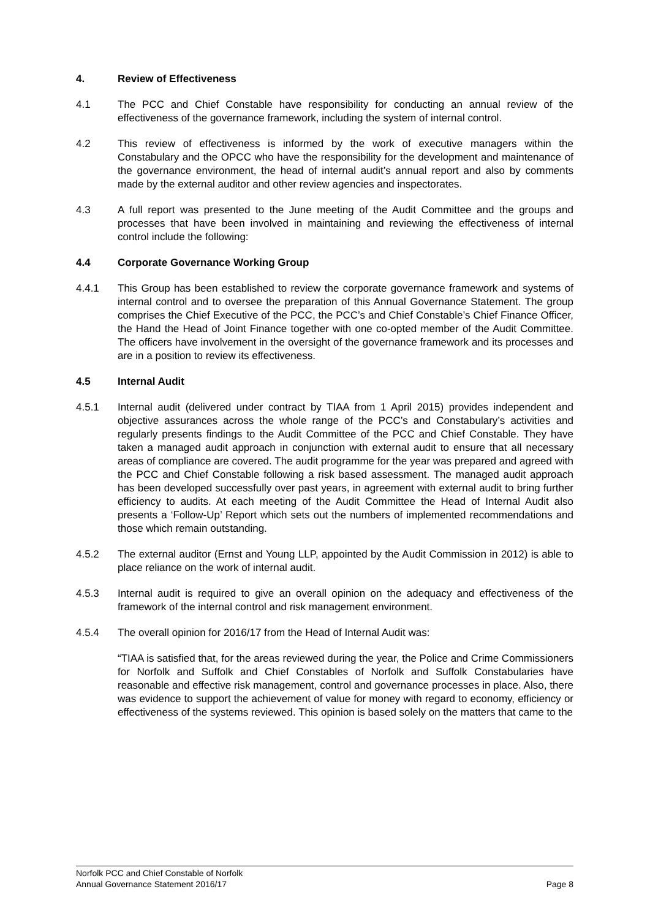4. Review of Effectiveness
4.1 The PCC and Chief Constable have responsibility for conducting an annual review of the effectiveness of the governance framework, including the system of internal control.
4.2 This review of effectiveness is informed by the work of executive managers within the Constabulary and the OPCC who have the responsibility for the development and maintenance of the governance environment, the head of internal audit’s annual report and also by comments made by the external auditor and other review agencies and inspectorates.
4.3 A full report was presented to the June meeting of the Audit Committee and the groups and processes that have been involved in maintaining and reviewing the effectiveness of internal control include the following:
4.4 Corporate Governance Working Group
4.4.1 This Group has been established to review the corporate governance framework and systems of internal control and to oversee the preparation of this Annual Governance Statement. The group comprises the Chief Executive of the PCC, the PCC’s and Chief Constable’s Chief Finance Officer, the Hand the Head of Joint Finance together with one co-opted member of the Audit Committee. The officers have involvement in the oversight of the governance framework and its processes and are in a position to review its effectiveness.
4.5 Internal Audit
4.5.1 Internal audit (delivered under contract by TIAA from 1 April 2015) provides independent and objective assurances across the whole range of the PCC’s and Constabulary’s activities and regularly presents findings to the Audit Committee of the PCC and Chief Constable. They have taken a managed audit approach in conjunction with external audit to ensure that all necessary areas of compliance are covered. The audit programme for the year was prepared and agreed with the PCC and Chief Constable following a risk based assessment. The managed audit approach has been developed successfully over past years, in agreement with external audit to bring further efficiency to audits. At each meeting of the Audit Committee the Head of Internal Audit also presents a ‘Follow-Up’ Report which sets out the numbers of implemented recommendations and those which remain outstanding.
4.5.2 The external auditor (Ernst and Young LLP, appointed by the Audit Commission in 2012) is able to place reliance on the work of internal audit.
4.5.3 Internal audit is required to give an overall opinion on the adequacy and effectiveness of the framework of the internal control and risk management environment.
4.5.4 The overall opinion for 2016/17 from the Head of Internal Audit was:
“TIAA is satisfied that, for the areas reviewed during the year, the Police and Crime Commissioners for Norfolk and Suffolk and Chief Constables of Norfolk and Suffolk Constabularies have reasonable and effective risk management, control and governance processes in place. Also, there was evidence to support the achievement of value for money with regard to economy, efficiency or effectiveness of the systems reviewed. This opinion is based solely on the matters that came to the
Norfolk PCC and Chief Constable of Norfolk
Annual Governance Statement 2016/17 Page 8